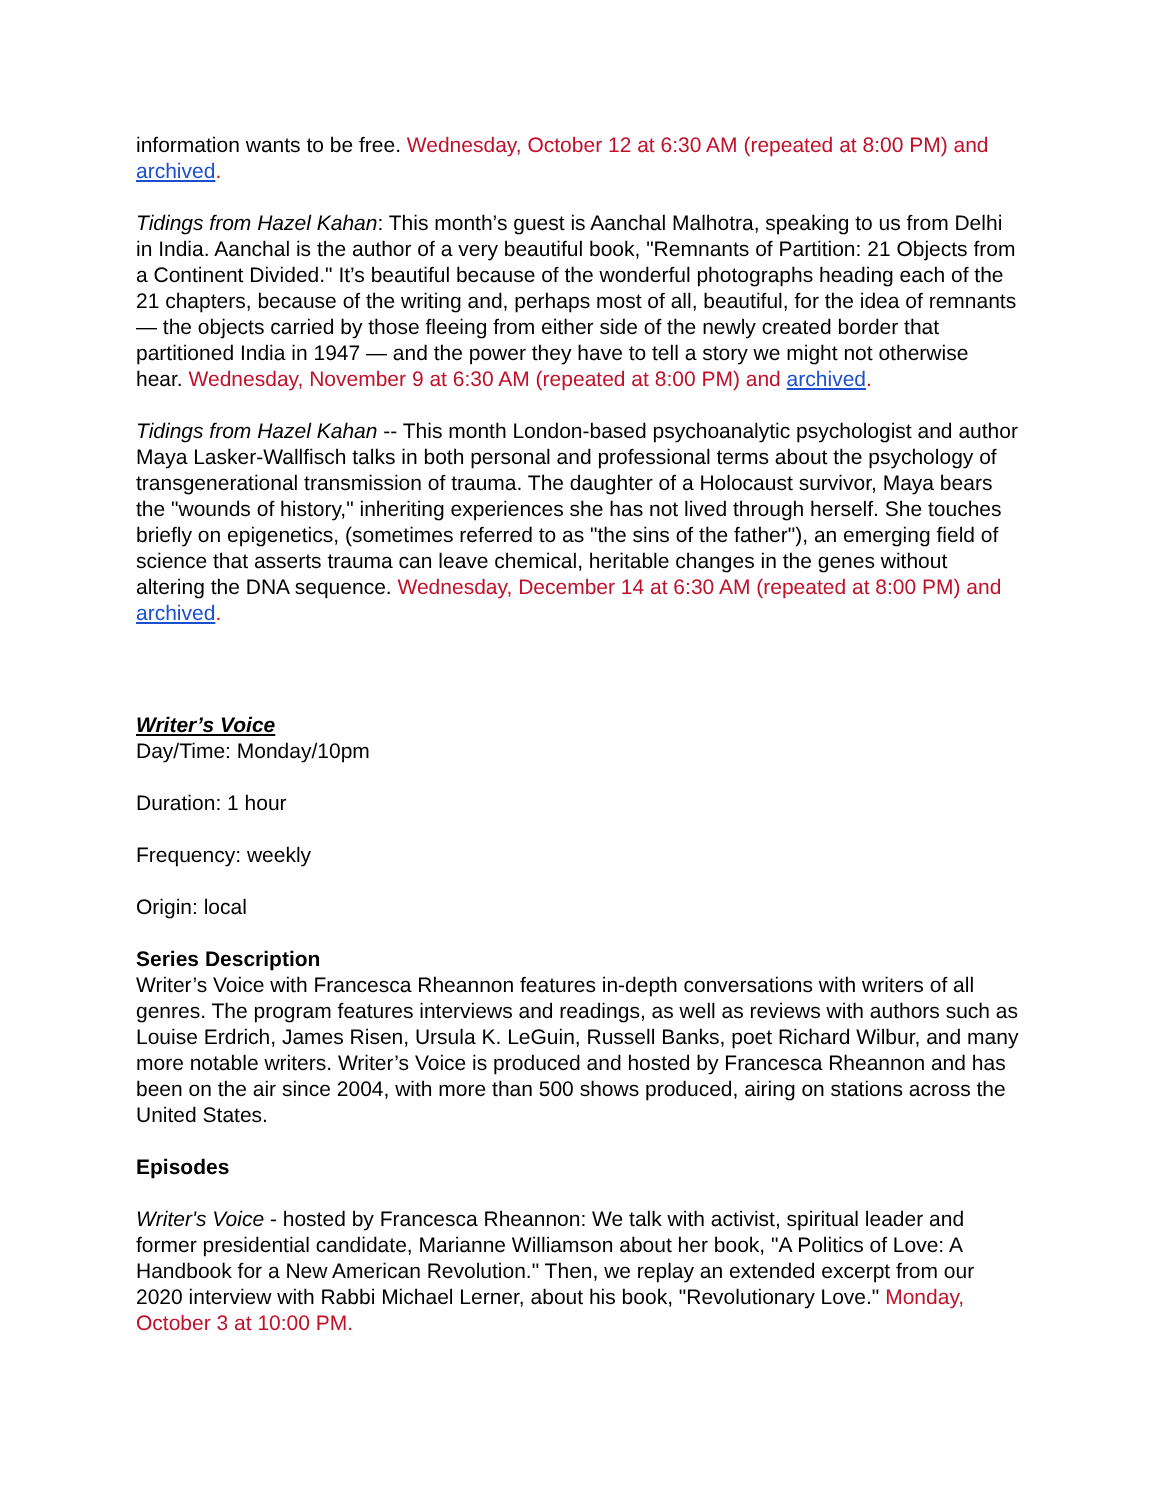information wants to be free. Wednesday, October 12 at 6:30 AM (repeated at 8:00 PM) and archived.
Tidings from Hazel Kahan: This month’s guest is Aanchal Malhotra, speaking to us from Delhi in India. Aanchal is the author of a very beautiful book, "Remnants of Partition: 21 Objects from a Continent Divided." It’s beautiful because of the wonderful photographs heading each of the 21 chapters, because of the writing and, perhaps most of all, beautiful, for the idea of remnants — the objects carried by those fleeing from either side of the newly created border that partitioned India in 1947 — and the power they have to tell a story we might not otherwise hear. Wednesday, November 9 at 6:30 AM (repeated at 8:00 PM) and archived.
Tidings from Hazel Kahan -- This month London-based psychoanalytic psychologist and author Maya Lasker-Wallfisch talks in both personal and professional terms about the psychology of transgenerational transmission of trauma. The daughter of a Holocaust survivor, Maya bears the "wounds of history," inheriting experiences she has not lived through herself. She touches briefly on epigenetics, (sometimes referred to as "the sins of the father"), an emerging field of science that asserts trauma can leave chemical, heritable changes in the genes without altering the DNA sequence. Wednesday, December 14 at 6:30 AM (repeated at 8:00 PM) and archived.
Writer’s Voice
Day/Time: Monday/10pm
Duration: 1 hour
Frequency: weekly
Origin: local
Series Description
Writer’s Voice with Francesca Rheannon features in-depth conversations with writers of all genres. The program features interviews and readings, as well as reviews with authors such as Louise Erdrich, James Risen, Ursula K. LeGuin, Russell Banks, poet Richard Wilbur, and many more notable writers. Writer’s Voice is produced and hosted by Francesca Rheannon and has been on the air since 2004, with more than 500 shows produced, airing on stations across the United States.
Episodes
Writer's Voice - hosted by Francesca Rheannon: We talk with activist, spiritual leader and former presidential candidate, Marianne Williamson about her book, "A Politics of Love: A Handbook for a New American Revolution." Then, we replay an extended excerpt from our 2020 interview with Rabbi Michael Lerner, about his book, "Revolutionary Love." Monday, October 3 at 10:00 PM.